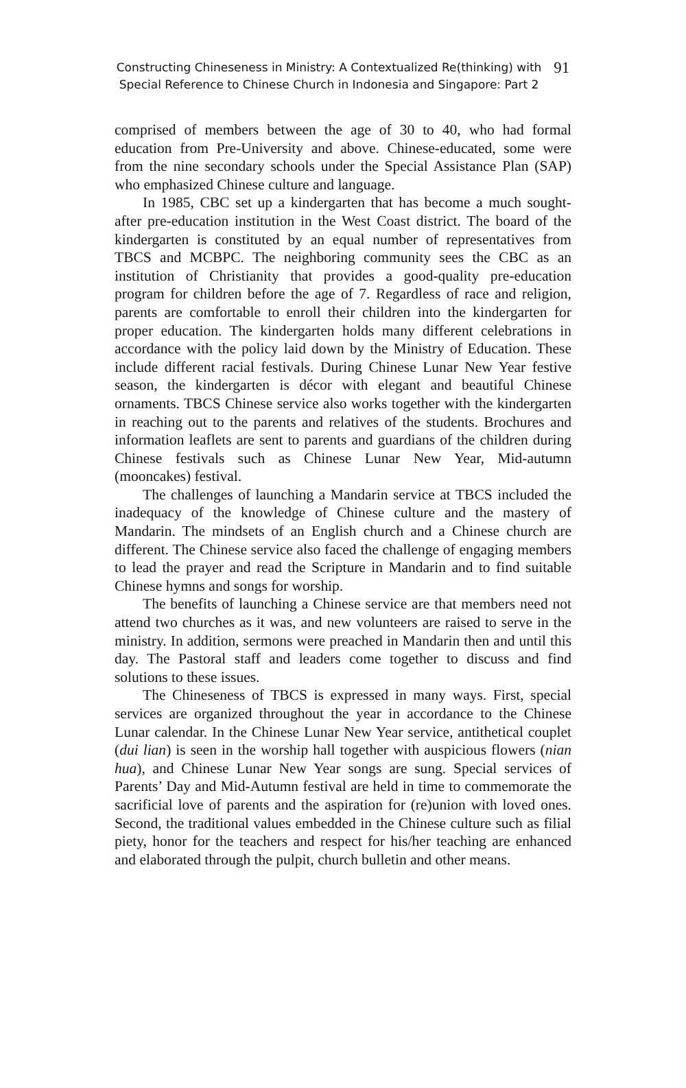Constructing Chineseness in Ministry: A Contextualized Re(thinking) with
Special Reference to Chinese Church in Indonesia and Singapore: Part 2
91
comprised of members between the age of 30 to 40, who had formal education from Pre-University and above. Chinese-educated, some were from the nine secondary schools under the Special Assistance Plan (SAP) who emphasized Chinese culture and language.
In 1985, CBC set up a kindergarten that has become a much sought-after pre-education institution in the West Coast district. The board of the kindergarten is constituted by an equal number of representatives from TBCS and MCBPC. The neighboring community sees the CBC as an institution of Christianity that provides a good-quality pre-education program for children before the age of 7. Regardless of race and religion, parents are comfortable to enroll their children into the kindergarten for proper education. The kindergarten holds many different celebrations in accordance with the policy laid down by the Ministry of Education. These include different racial festivals. During Chinese Lunar New Year festive season, the kindergarten is décor with elegant and beautiful Chinese ornaments. TBCS Chinese service also works together with the kindergarten in reaching out to the parents and relatives of the students. Brochures and information leaflets are sent to parents and guardians of the children during Chinese festivals such as Chinese Lunar New Year, Mid-autumn (mooncakes) festival.
The challenges of launching a Mandarin service at TBCS included the inadequacy of the knowledge of Chinese culture and the mastery of Mandarin. The mindsets of an English church and a Chinese church are different. The Chinese service also faced the challenge of engaging members to lead the prayer and read the Scripture in Mandarin and to find suitable Chinese hymns and songs for worship.
The benefits of launching a Chinese service are that members need not attend two churches as it was, and new volunteers are raised to serve in the ministry. In addition, sermons were preached in Mandarin then and until this day. The Pastoral staff and leaders come together to discuss and find solutions to these issues.
The Chineseness of TBCS is expressed in many ways. First, special services are organized throughout the year in accordance to the Chinese Lunar calendar. In the Chinese Lunar New Year service, antithetical couplet (dui lian) is seen in the worship hall together with auspicious flowers (nian hua), and Chinese Lunar New Year songs are sung. Special services of Parents’ Day and Mid-Autumn festival are held in time to commemorate the sacrificial love of parents and the aspiration for (re)union with loved ones. Second, the traditional values embedded in the Chinese culture such as filial piety, honor for the teachers and respect for his/her teaching are enhanced and elaborated through the pulpit, church bulletin and other means.